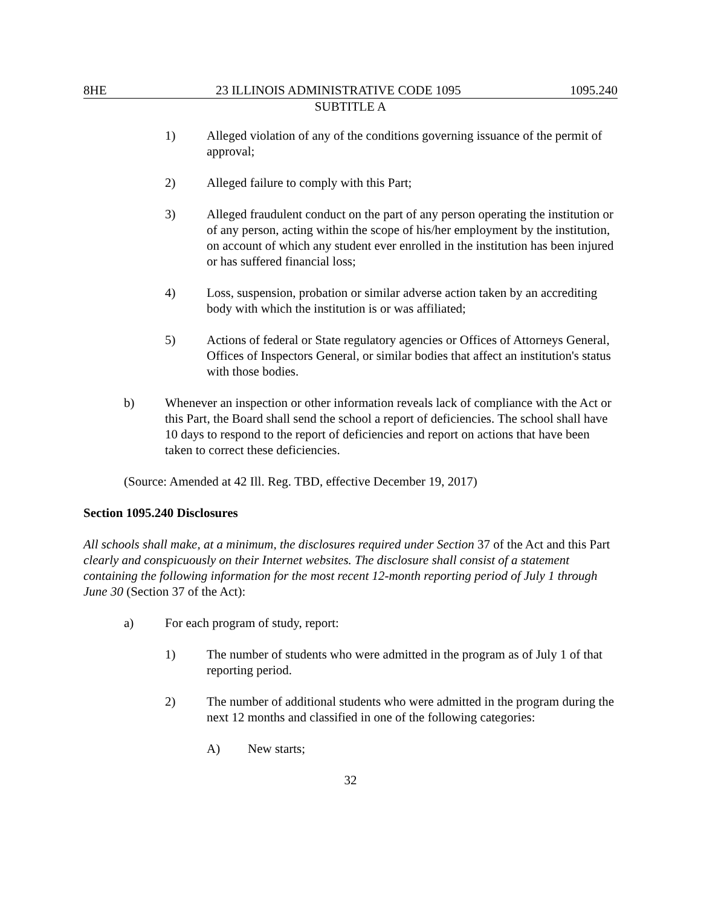8HE 23 ILLINOIS ADMINISTRATIVE CODE 1095 1095.240
SUBTITLE A
1) Alleged violation of any of the conditions governing issuance of the permit of approval;
2) Alleged failure to comply with this Part;
3) Alleged fraudulent conduct on the part of any person operating the institution or of any person, acting within the scope of his/her employment by the institution, on account of which any student ever enrolled in the institution has been injured or has suffered financial loss;
4) Loss, suspension, probation or similar adverse action taken by an accrediting body with which the institution is or was affiliated;
5) Actions of federal or State regulatory agencies or Offices of Attorneys General, Offices of Inspectors General, or similar bodies that affect an institution's status with those bodies.
b) Whenever an inspection or other information reveals lack of compliance with the Act or this Part, the Board shall send the school a report of deficiencies. The school shall have 10 days to respond to the report of deficiencies and report on actions that have been taken to correct these deficiencies.
(Source: Amended at 42 Ill. Reg. TBD, effective December 19, 2017)
Section 1095.240 Disclosures
All schools shall make, at a minimum, the disclosures required under Section 37 of the Act and this Part clearly and conspicuously on their Internet websites. The disclosure shall consist of a statement containing the following information for the most recent 12-month reporting period of July 1 through June 30 (Section 37 of the Act):
a) For each program of study, report:
1) The number of students who were admitted in the program as of July 1 of that reporting period.
2) The number of additional students who were admitted in the program during the next 12 months and classified in one of the following categories:
A) New starts;
32